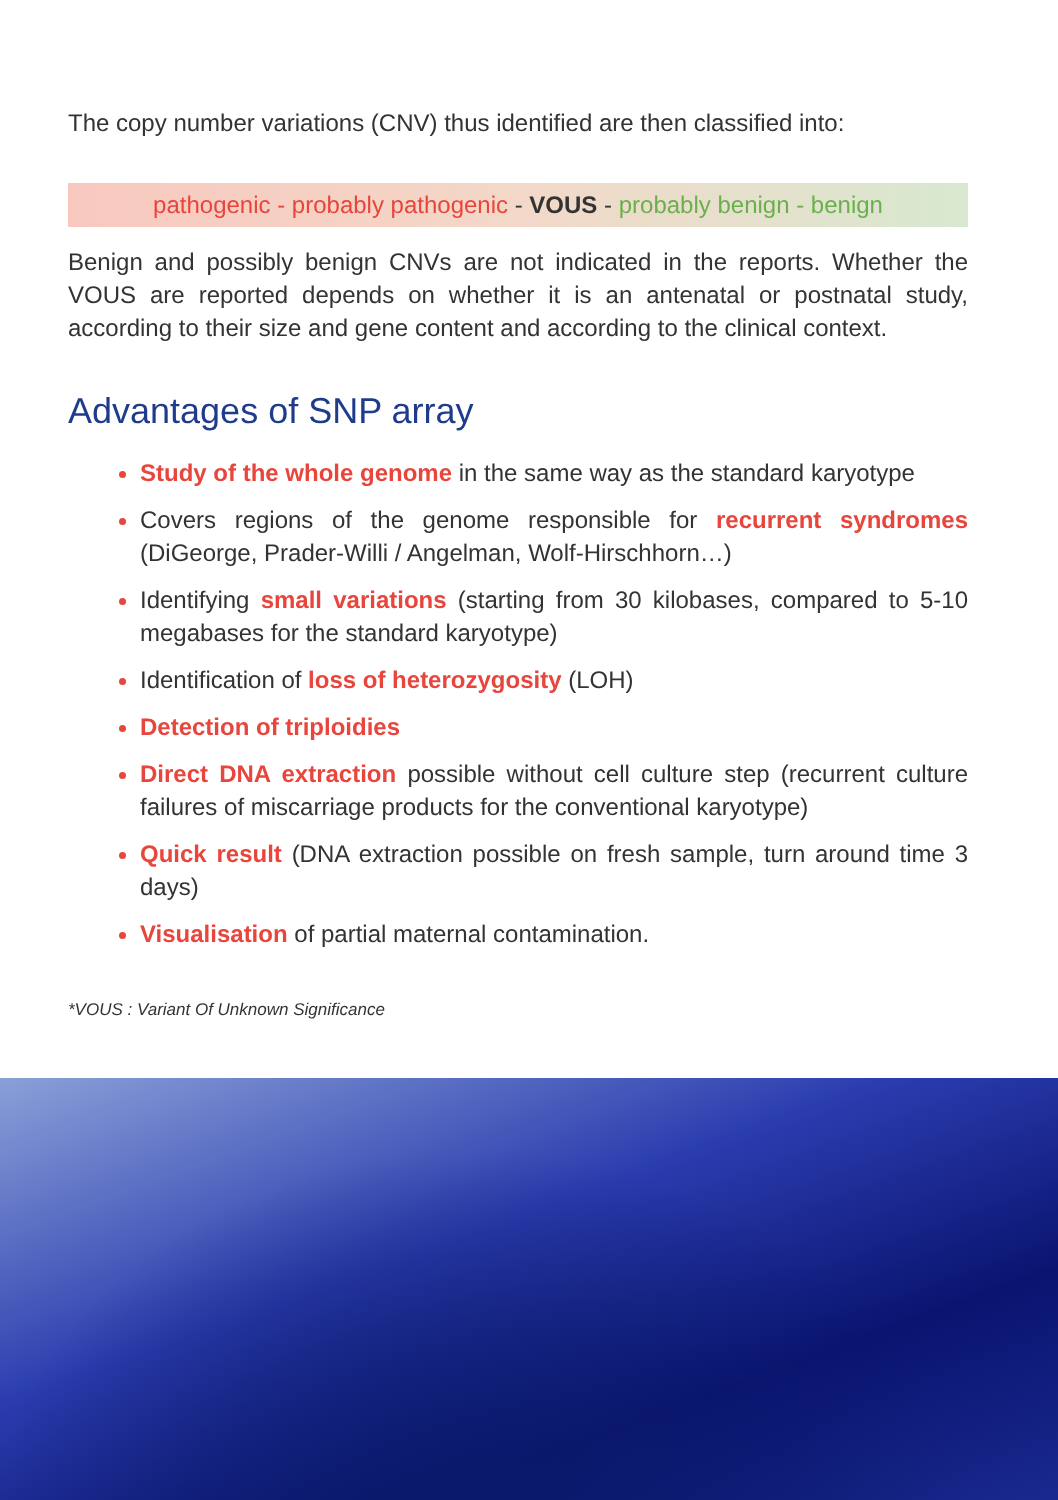The copy number variations (CNV) thus identified are then classified into:
pathogenic - probably pathogenic - VOUS - probably benign - benign
Benign and possibly benign CNVs are not indicated in the reports. Whether the VOUS are reported depends on whether it is an antenatal or postnatal study, according to their size and gene content and according to the clinical context.
Advantages of SNP array
Study of the whole genome in the same way as the standard karyotype
Covers regions of the genome responsible for recurrent syndromes (DiGeorge, Prader-Willi / Angelman, Wolf-Hirschhorn…)
Identifying small variations (starting from 30 kilobases, compared to 5-10 megabases for the standard karyotype)
Identification of loss of heterozygosity (LOH)
Detection of triploidies
Direct DNA extraction possible without cell culture step (recurrent culture failures of miscarriage products for the conventional karyotype)
Quick result (DNA extraction possible on fresh sample, turn around time 3 days)
Visualisation of partial maternal contamination.
*VOUS : Variant Of Unknown Significance